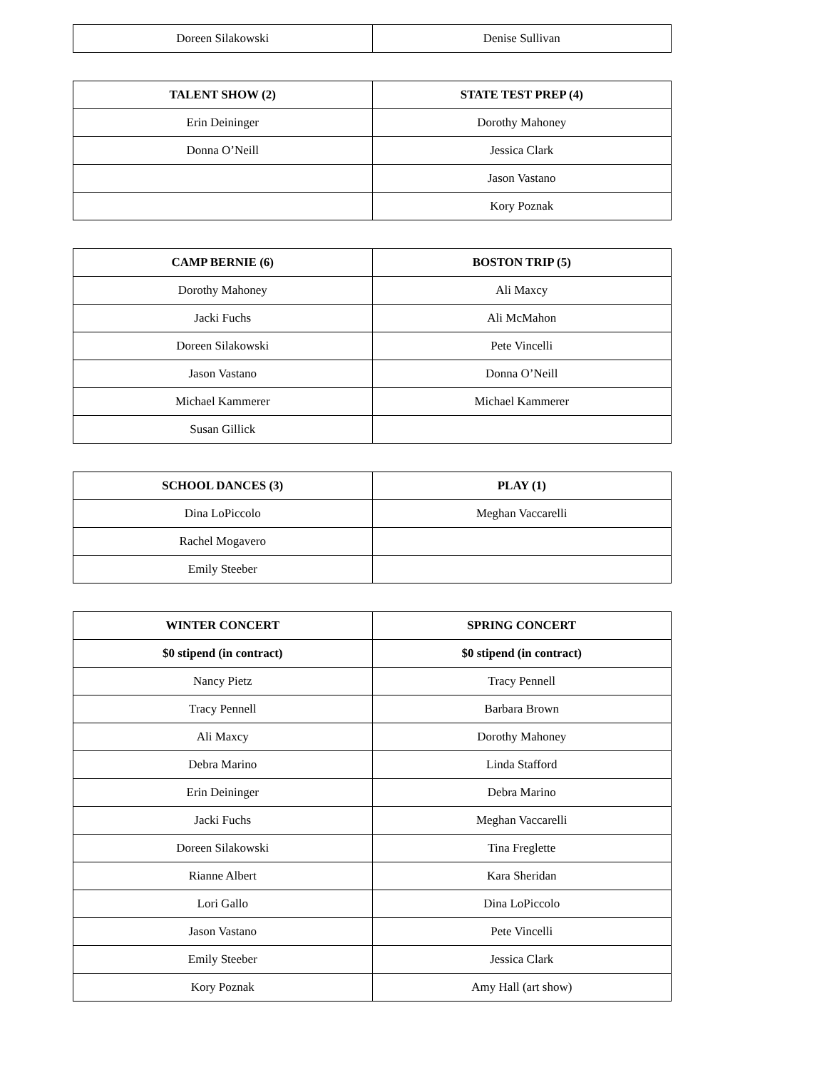| Doreen Silakowski | Denise Sullivan |
| TALENT SHOW (2) | STATE TEST PREP (4) |
| --- | --- |
| Erin Deininger | Dorothy Mahoney |
| Donna O’Neill | Jessica Clark |
| | Jason Vastano |
| | Kory Poznak |
| CAMP BERNIE (6) | BOSTON TRIP (5) |
| --- | --- |
| Dorothy Mahoney | Ali Maxcy |
| Jacki Fuchs | Ali McMahon |
| Doreen Silakowski | Pete Vincelli |
| Jason Vastano | Donna O’Neill |
| Michael Kammerer | Michael Kammerer |
| Susan Gillick | |
| SCHOOL DANCES (3) | PLAY (1) |
| --- | --- |
| Dina LoPiccolo | Meghan Vaccarelli |
| Rachel Mogavero | |
| Emily Steeber | |
| WINTER CONCERT | SPRING CONCERT |
| --- | --- |
| $0 stipend (in contract) | $0 stipend (in contract) |
| Nancy Pietz | Tracy Pennell |
| Tracy Pennell | Barbara Brown |
| Ali Maxcy | Dorothy Mahoney |
| Debra Marino | Linda Stafford |
| Erin Deininger | Debra Marino |
| Jacki Fuchs | Meghan Vaccarelli |
| Doreen Silakowski | Tina Freglette |
| Rianne Albert | Kara Sheridan |
| Lori Gallo | Dina LoPiccolo |
| Jason Vastano | Pete Vincelli |
| Emily Steeber | Jessica Clark |
| Kory Poznak | Amy Hall (art show) |